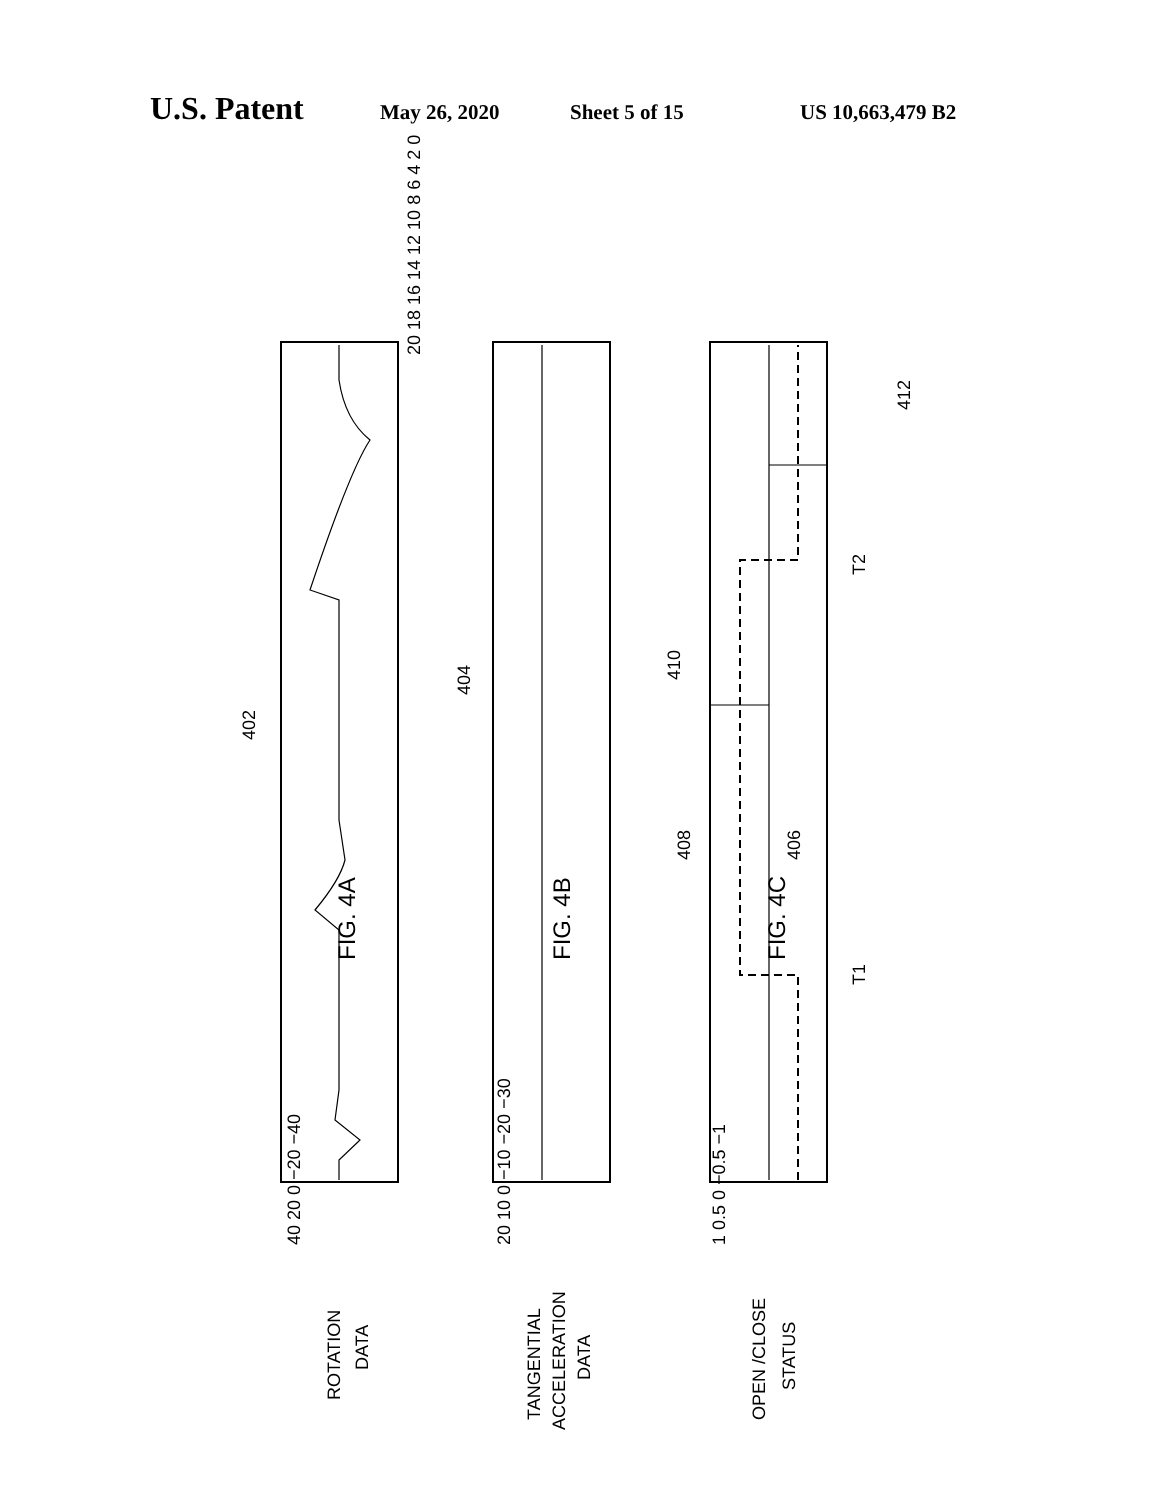U.S. Patent May 26, 2020 Sheet 5 of 15 US 10,663,479 B2
FIG. 4A
FIG. 4B
FIG. 4C
ROTATION
DATA
TANGENTIAL
ACCELERATION
DATA
OPEN /CLOSE
STATUS
402
404
406
408
410
412
T1
T2
20 18 16 14 12 10 8 6 4 2 0
40 20 0 −20 −40
20 10 0 −10 −20 −30
1 0.5 0 −0.5 −1